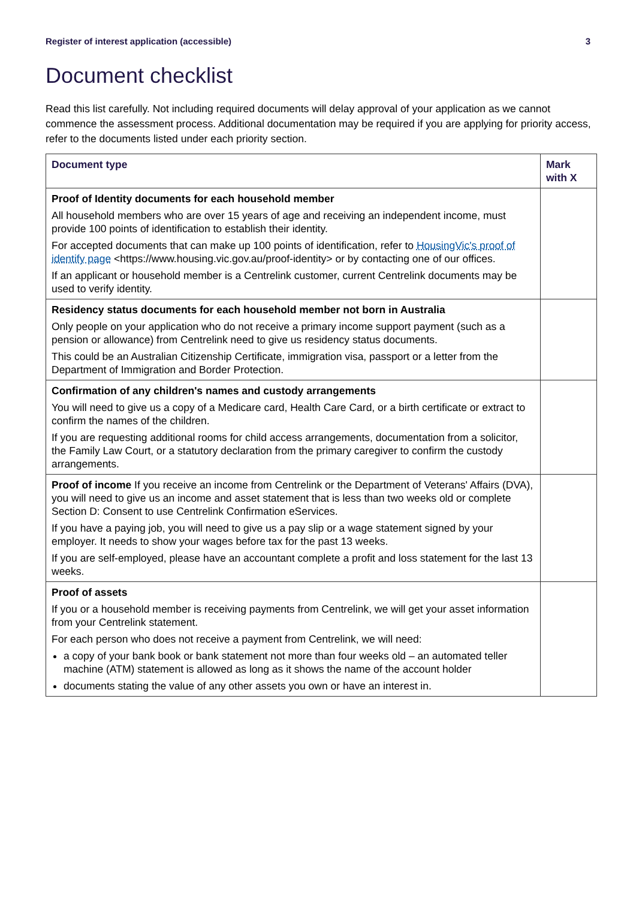Register of interest application (accessible) 3
Document checklist
Read this list carefully. Not including required documents will delay approval of your application as we cannot commence the assessment process. Additional documentation may be required if you are applying for priority access, refer to the documents listed under each priority section.
| Document type | Mark with X |
| --- | --- |
| Proof of Identity documents for each household member All household members who are over 15 years of age and receiving an independent income, must provide 100 points of identification to establish their identity. For accepted documents that can make up 100 points of identification, refer to HousingVic's proof of identify page <https://www.housing.vic.gov.au/proof-identity> or by contacting one of our offices. If an applicant or household member is a Centrelink customer, current Centrelink documents may be used to verify identity. | |
| Residency status documents for each household member not born in Australia Only people on your application who do not receive a primary income support payment (such as a pension or allowance) from Centrelink need to give us residency status documents. This could be an Australian Citizenship Certificate, immigration visa, passport or a letter from the Department of Immigration and Border Protection. | |
| Confirmation of any children's names and custody arrangements You will need to give us a copy of a Medicare card, Health Care Card, or a birth certificate or extract to confirm the names of the children. If you are requesting additional rooms for child access arrangements, documentation from a solicitor, the Family Law Court, or a statutory declaration from the primary caregiver to confirm the custody arrangements. | |
| Proof of income If you receive an income from Centrelink or the Department of Veterans' Affairs (DVA), you will need to give us an income and asset statement that is less than two weeks old or complete Section D: Consent to use Centrelink Confirmation eServices. If you have a paying job, you will need to give us a pay slip or a wage statement signed by your employer. It needs to show your wages before tax for the past 13 weeks. If you are self-employed, please have an accountant complete a profit and loss statement for the last 13 weeks. | |
| Proof of assets If you or a household member is receiving payments from Centrelink, we will get your asset information from your Centrelink statement. For each person who does not receive a payment from Centrelink, we will need: a copy of your bank book or bank statement not more than four weeks old – an automated teller machine (ATM) statement is allowed as long as it shows the name of the account holder documents stating the value of any other assets you own or have an interest in. | |